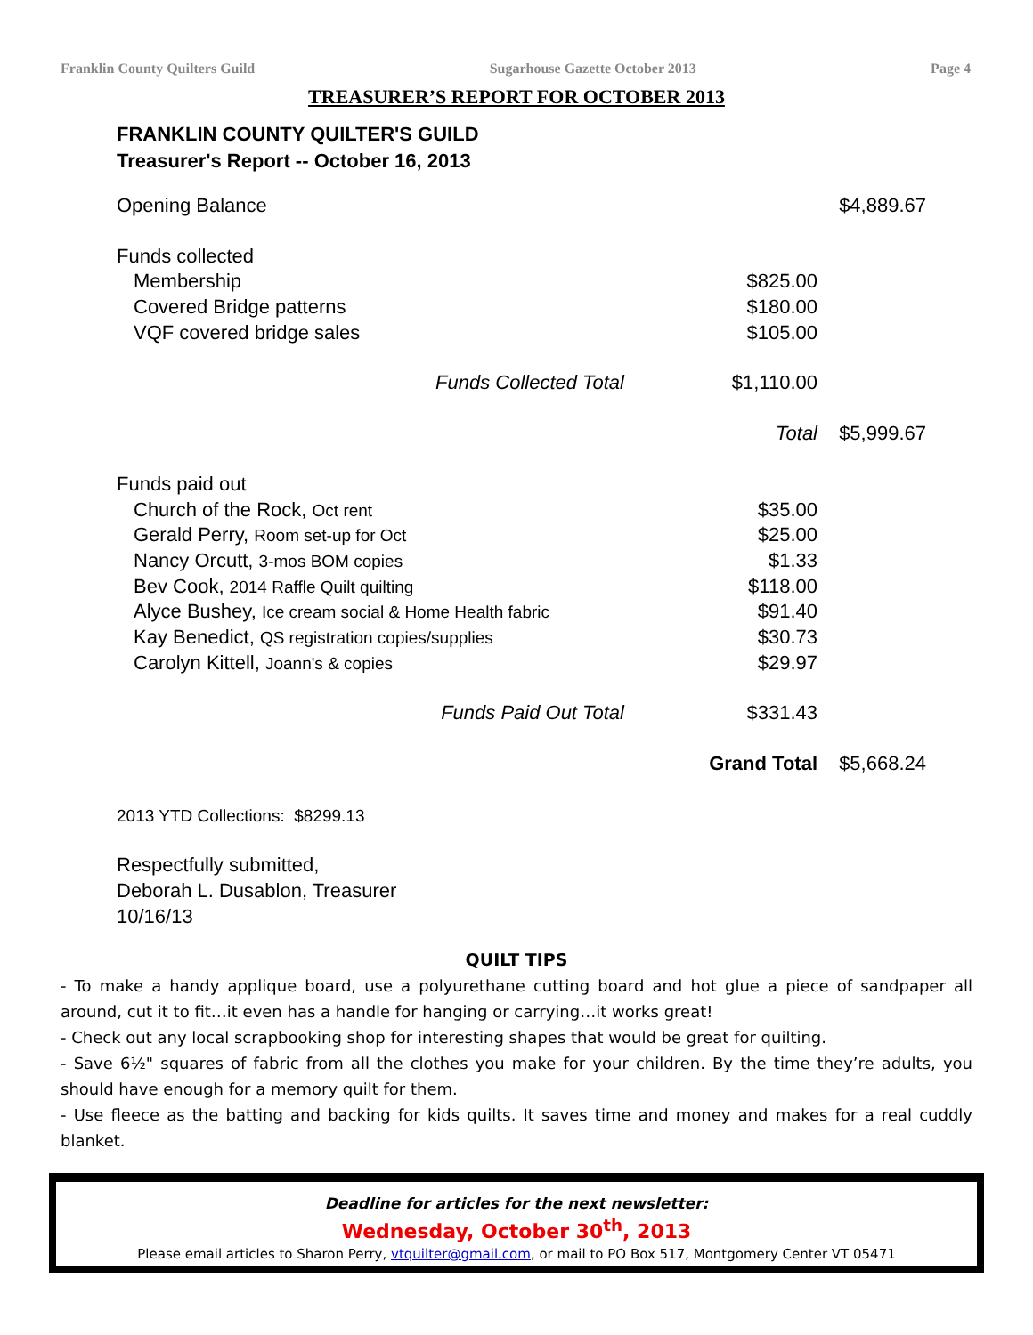Franklin County Quilters Guild Sugarhouse Gazette October 2013 Page 4
TREASURER’S REPORT FOR OCTOBER 2013
FRANKLIN COUNTY QUILTER'S GUILD
Treasurer's Report -- October 16, 2013
| Opening Balance | | $4,889.67 |
| Funds collected | | |
| Membership | $825.00 | |
| Covered Bridge patterns | $180.00 | |
| VQF covered bridge sales | $105.00 | |
| Funds Collected Total | $1,110.00 | |
| | Total | $5,999.67 |
| Funds paid out | | |
| Church of the Rock, Oct rent | $35.00 | |
| Gerald Perry, Room set-up for Oct | $25.00 | |
| Nancy Orcutt, 3-mos BOM copies | $1.33 | |
| Bev Cook, 2014 Raffle Quilt quilting | $118.00 | |
| Alyce Bushey, Ice cream social & Home Health fabric | $91.40 | |
| Kay Benedict, QS registration copies/supplies | $30.73 | |
| Carolyn Kittell, Joann's & copies | $29.97 | |
| Funds Paid Out Total | $331.43 | |
| | Grand Total | $5,668.24 |
2013 YTD Collections: $8299.13
Respectfully submitted,
Deborah L. Dusablon, Treasurer
10/16/13
QUILT TIPS
- To make a handy applique board, use a polyurethane cutting board and hot glue a piece of sandpaper all around, cut it to fit…it even has a handle for hanging or carrying…it works great!
- Check out any local scrapbooking shop for interesting shapes that would be great for quilting.
- Save 6½" squares of fabric from all the clothes you make for your children. By the time they’re adults, you should have enough for a memory quilt for them.
- Use fleece as the batting and backing for kids quilts. It saves time and money and makes for a real cuddly blanket.
Deadline for articles for the next newsletter:
Wednesday, October 30<sup>th</sup>, 2013
Please email articles to Sharon Perry, vtquilter@gmail.com, or mail to PO Box 517, Montgomery Center VT 05471